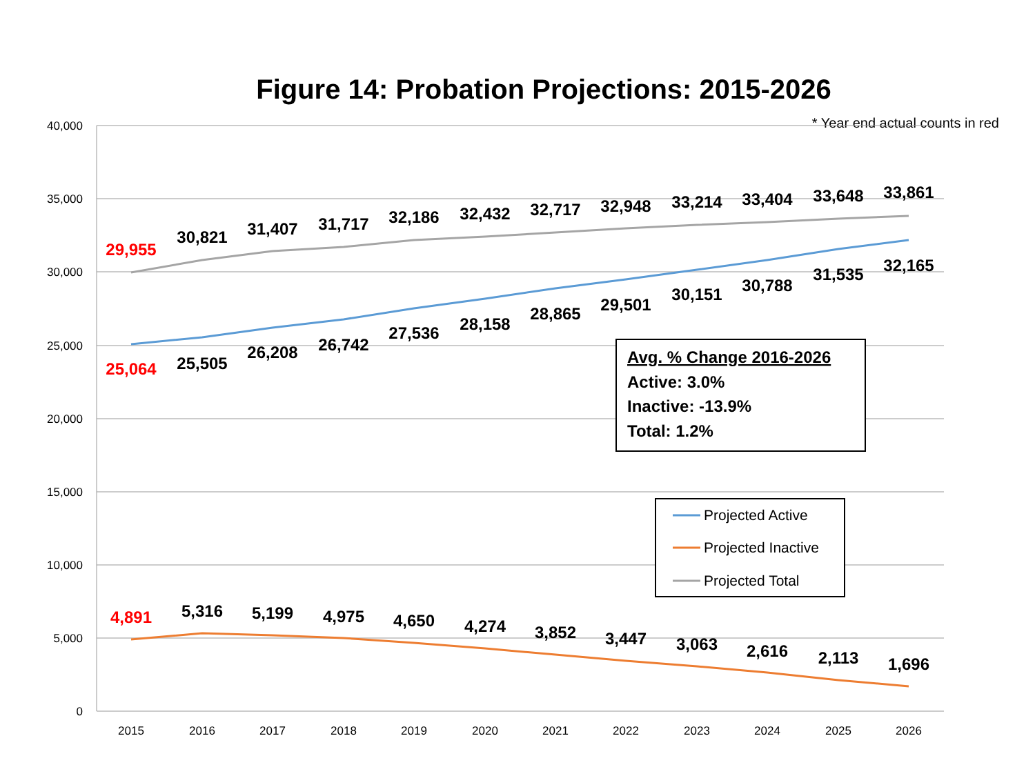Figure 14: Probation Projections: 2015-2026
* Year end actual counts in red
40,000
35,000
30,000
25,000
20,000
15,000
10,000
5,000
0
2015
2016
2017
2018
2019
2020
2021
2022
2023
2024
2025
2026
29,955
30,821
31,407
31,717
32,186
32,432
32,717
32,948
33,214
33,404
33,648
33,861
25,064
25,505
26,208
26,742
27,536
28,158
28,865
29,501
30,151
30,788
31,535
32,165
4,891
5,316
5,199
4,975
4,650
4,274
3,852
3,447
3,063
2,616
2,113
1,696
Avg. % Change 2016-2026
Active: 3.0%
Inactive: -13.9%
Total: 1.2%
Projected Active
Projected Inactive
Projected Total